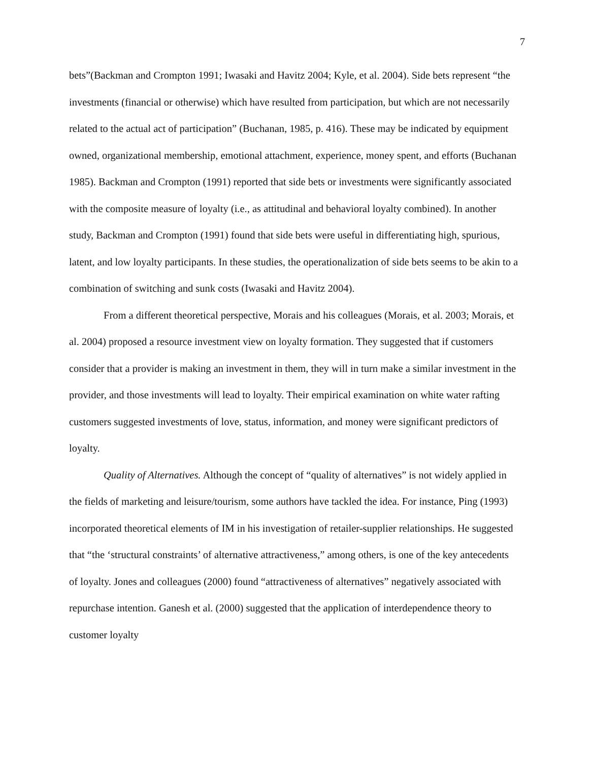7
bets”(Backman and Crompton 1991; Iwasaki and Havitz 2004; Kyle, et al. 2004). Side bets represent “the investments (financial or otherwise) which have resulted from participation, but which are not necessarily related to the actual act of participation” (Buchanan, 1985, p. 416). These may be indicated by equipment owned, organizational membership, emotional attachment, experience, money spent, and efforts (Buchanan 1985). Backman and Crompton (1991) reported that side bets or investments were significantly associated with the composite measure of loyalty (i.e., as attitudinal and behavioral loyalty combined). In another study, Backman and Crompton (1991) found that side bets were useful in differentiating high, spurious, latent, and low loyalty participants. In these studies, the operationalization of side bets seems to be akin to a combination of switching and sunk costs (Iwasaki and Havitz 2004).
From a different theoretical perspective, Morais and his colleagues (Morais, et al. 2003; Morais, et al. 2004) proposed a resource investment view on loyalty formation. They suggested that if customers consider that a provider is making an investment in them, they will in turn make a similar investment in the provider, and those investments will lead to loyalty. Their empirical examination on white water rafting customers suggested investments of love, status, information, and money were significant predictors of loyalty.
Quality of Alternatives. Although the concept of “quality of alternatives” is not widely applied in the fields of marketing and leisure/tourism, some authors have tackled the idea. For instance, Ping (1993) incorporated theoretical elements of IM in his investigation of retailer-supplier relationships. He suggested that “the ‘structural constraints’ of alternative attractiveness,” among others, is one of the key antecedents of loyalty. Jones and colleagues (2000) found “attractiveness of alternatives” negatively associated with repurchase intention. Ganesh et al. (2000) suggested that the application of interdependence theory to customer loyalty